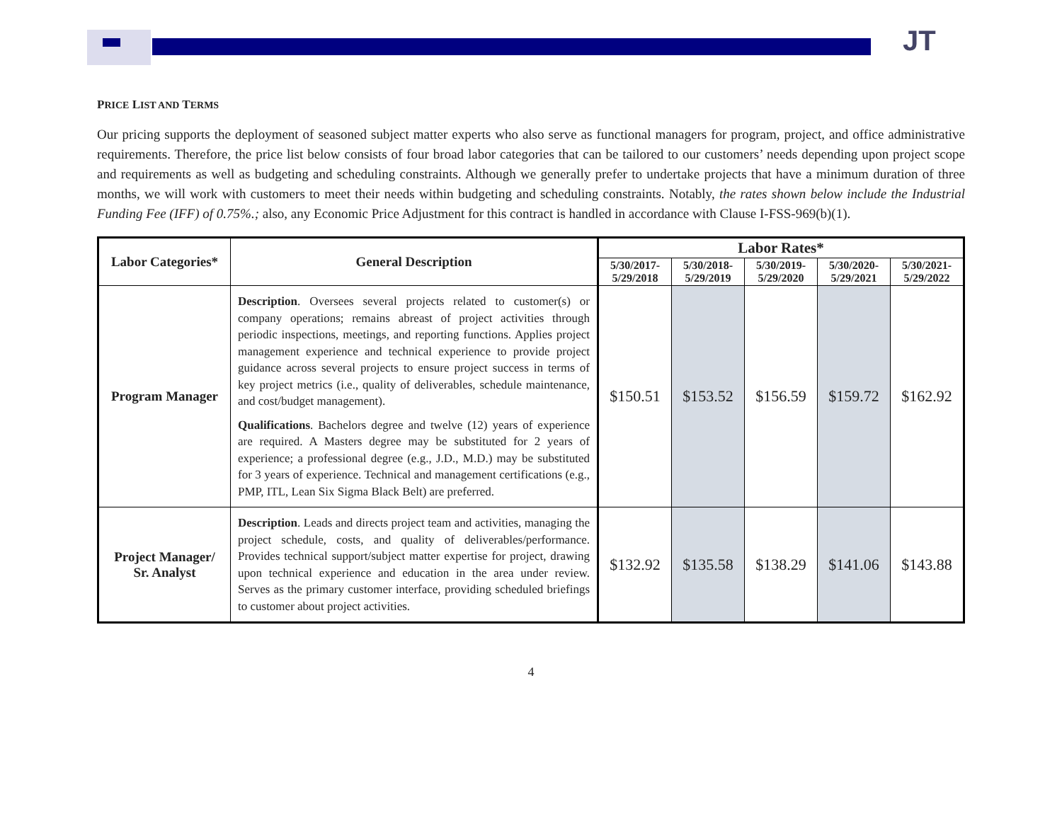JT
PRICE LIST AND TERMS
Our pricing supports the deployment of seasoned subject matter experts who also serve as functional managers for program, project, and office administrative requirements. Therefore, the price list below consists of four broad labor categories that can be tailored to our customers’ needs depending upon project scope and requirements as well as budgeting and scheduling constraints. Although we generally prefer to undertake projects that have a minimum duration of three months, we will work with customers to meet their needs within budgeting and scheduling constraints. Notably, the rates shown below include the Industrial Funding Fee (IFF) of 0.75%.; also, any Economic Price Adjustment for this contract is handled in accordance with Clause I-FSS-969(b)(1).
| Labor Categories* | General Description | Labor Rates* | | | | |
| --- | --- | --- | --- | --- | --- | --- |
| | | 5/30/2017- 5/29/2018 | 5/30/2018- 5/29/2019 | 5/30/2019- 5/29/2020 | 5/30/2020- 5/29/2021 | 5/30/2021- 5/29/2022 |
| Program Manager | Description . Oversees several projects related to customer(s) or company operations; remains abreast of project activities through periodic inspections, meetings, and reporting functions. Applies project management experience and technical experience to provide project guidance across several projects to ensure project success in terms of key project metrics (i.e., quality of deliverables, schedule maintenance, and cost/budget management). Qualifications . Bachelors degree and twelve (12) years of experience are required. A Masters degree may be substituted for 2 years of experience; a professional degree (e.g., J.D., M.D.) may be substituted for 3 years of experience. Technical and management certifications (e.g., PMP, ITL, Lean Six Sigma Black Belt) are preferred. | $150.51 | $153.52 | $156.59 | $159.72 | $162.92 |
| Project Manager/ Sr. Analyst | Description . Leads and directs project team and activities, managing the project schedule, costs, and quality of deliverables/performance. Provides technical support/subject matter expertise for project, drawing upon technical experience and education in the area under review. Serves as the primary customer interface, providing scheduled briefings to customer about project activities. | $132.92 | $135.58 | $138.29 | $141.06 | $143.88 |
4